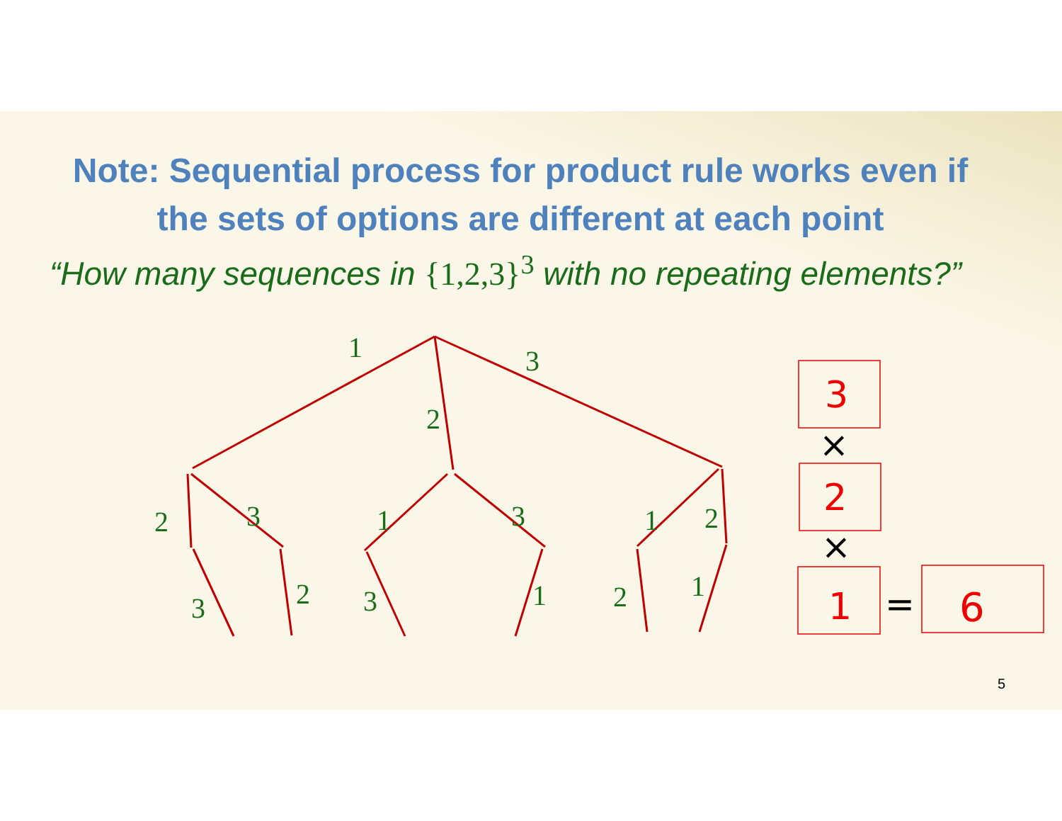Note: Sequential process for product rule works even if the sets of options are different at each point
“How many sequences in {1,2,3}<sup>3</sup> with no repeating elements?”
1
3
2
2
3
1
3
1
2
3
2
3
1
2
1
3
2
1
6
×
×
=
5